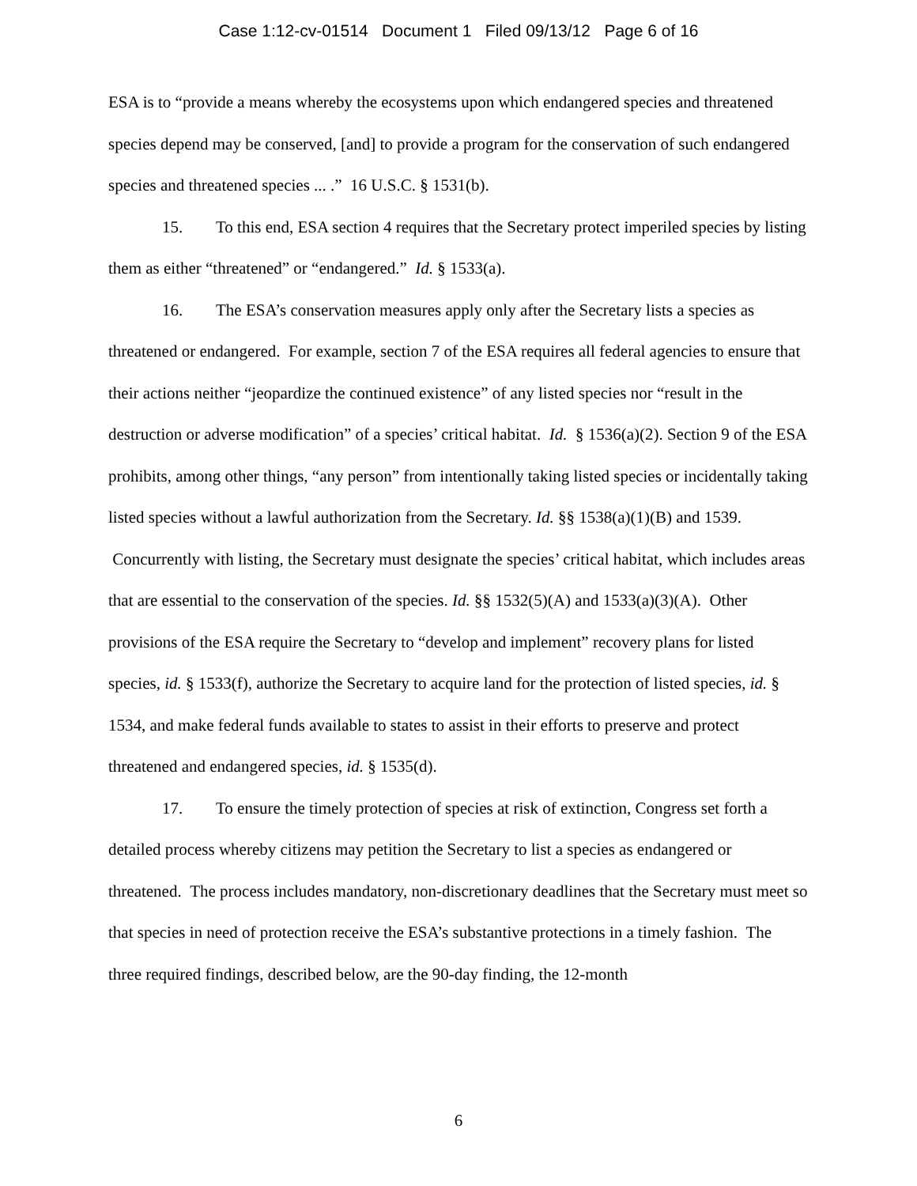Case 1:12-cv-01514 Document 1 Filed 09/13/12 Page 6 of 16
ESA is to “provide a means whereby the ecosystems upon which endangered species and threatened species depend may be conserved, [and] to provide a program for the conservation of such endangered species and threatened species ... .” 16 U.S.C. § 1531(b).
15. To this end, ESA section 4 requires that the Secretary protect imperiled species by listing them as either “threatened” or “endangered.” Id. § 1533(a).
16. The ESA’s conservation measures apply only after the Secretary lists a species as threatened or endangered. For example, section 7 of the ESA requires all federal agencies to ensure that their actions neither “jeopardize the continued existence” of any listed species nor “result in the destruction or adverse modification” of a species’ critical habitat. Id. § 1536(a)(2). Section 9 of the ESA prohibits, among other things, “any person” from intentionally taking listed species or incidentally taking listed species without a lawful authorization from the Secretary. Id. §§ 1538(a)(1)(B) and 1539. Concurrently with listing, the Secretary must designate the species’ critical habitat, which includes areas that are essential to the conservation of the species. Id. §§ 1532(5)(A) and 1533(a)(3)(A). Other provisions of the ESA require the Secretary to “develop and implement” recovery plans for listed species, id. § 1533(f), authorize the Secretary to acquire land for the protection of listed species, id. § 1534, and make federal funds available to states to assist in their efforts to preserve and protect threatened and endangered species, id. § 1535(d).
17. To ensure the timely protection of species at risk of extinction, Congress set forth a detailed process whereby citizens may petition the Secretary to list a species as endangered or threatened. The process includes mandatory, non-discretionary deadlines that the Secretary must meet so that species in need of protection receive the ESA’s substantive protections in a timely fashion. The three required findings, described below, are the 90-day finding, the 12-month
6